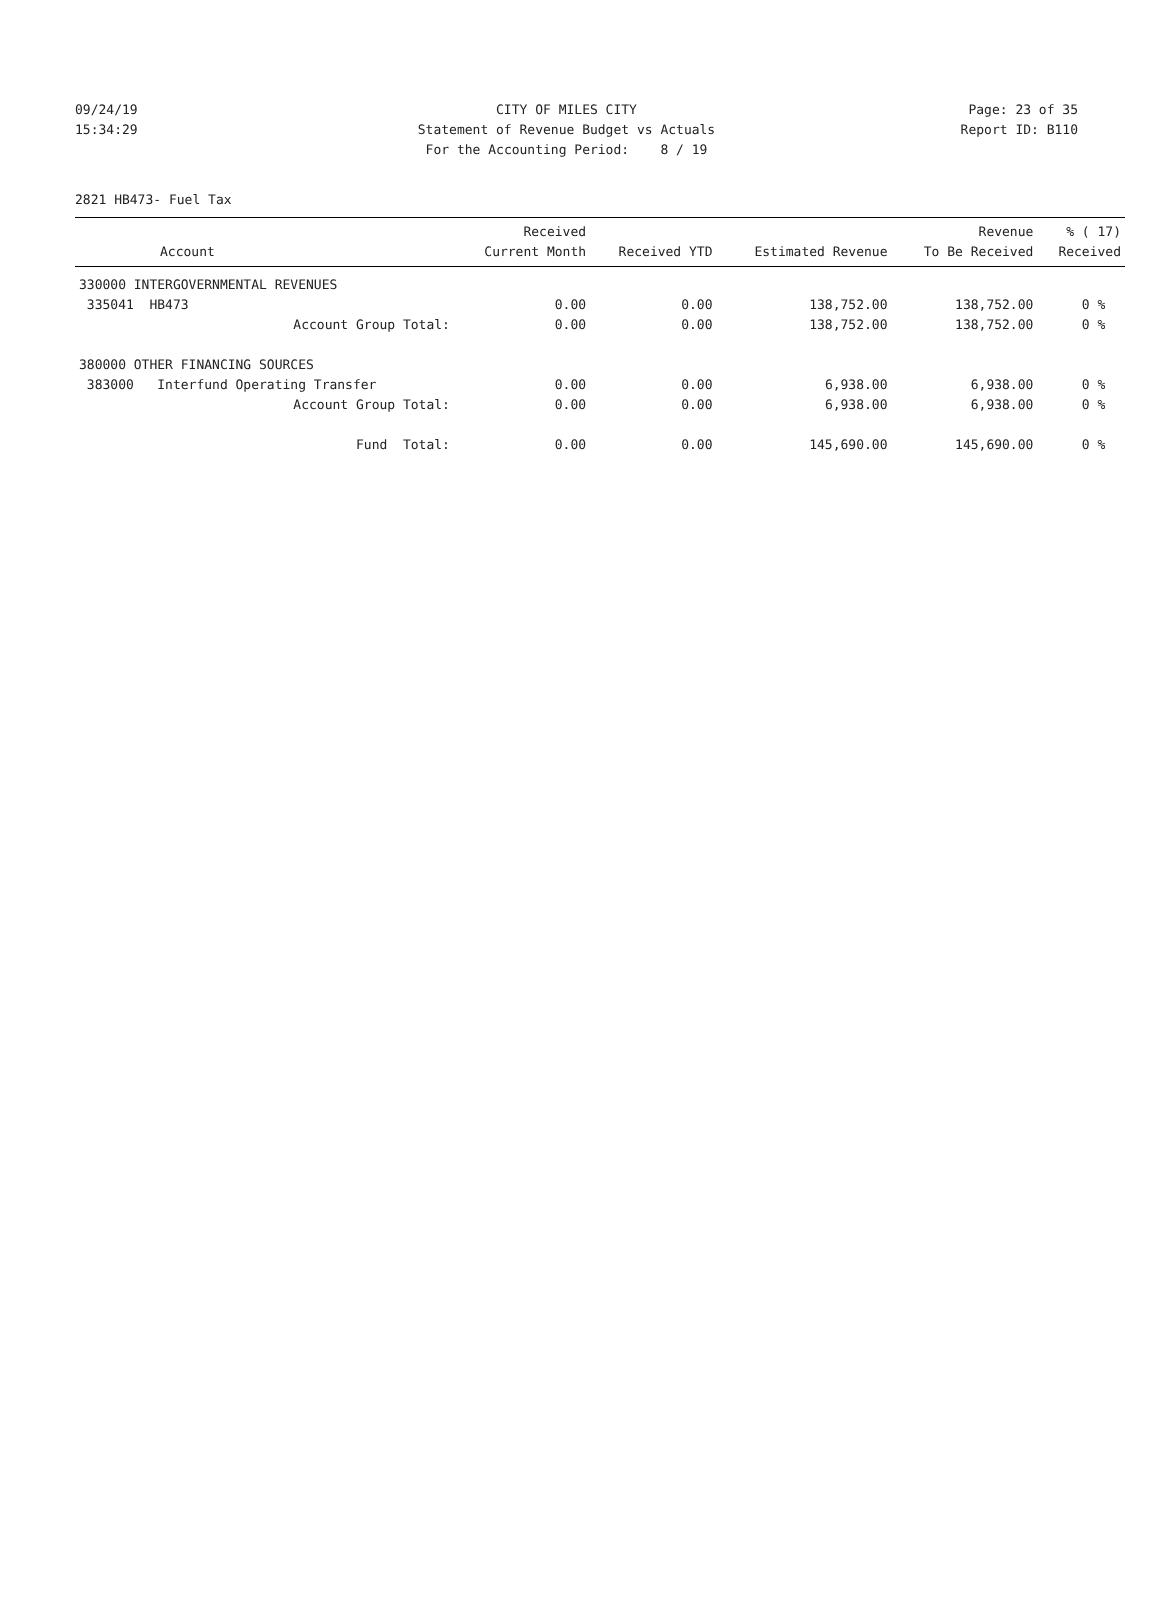09/24/19 CITY OF MILES CITY Page: 23 of 35
15:34:29 Statement of Revenue Budget vs Actuals Report ID: B110
For the Accounting Period: 8 / 19
2821 HB473- Fuel Tax
| Account | Received Current Month | Received YTD | Estimated Revenue | Revenue To Be Received | % ( 17) Received |
| --- | --- | --- | --- | --- | --- |
| 330000 INTERGOVERNMENTAL REVENUES | | | | | |
| 335041 HB473 | 0.00 | 0.00 | 138,752.00 | 138,752.00 | 0 % |
| Account Group Total: | 0.00 | 0.00 | 138,752.00 | 138,752.00 | 0 % |
| 380000 OTHER FINANCING SOURCES | | | | | |
| 383000 Interfund Operating Transfer | 0.00 | 0.00 | 6,938.00 | 6,938.00 | 0 % |
| Account Group Total: | 0.00 | 0.00 | 6,938.00 | 6,938.00 | 0 % |
| Fund Total: | 0.00 | 0.00 | 145,690.00 | 145,690.00 | 0 % |